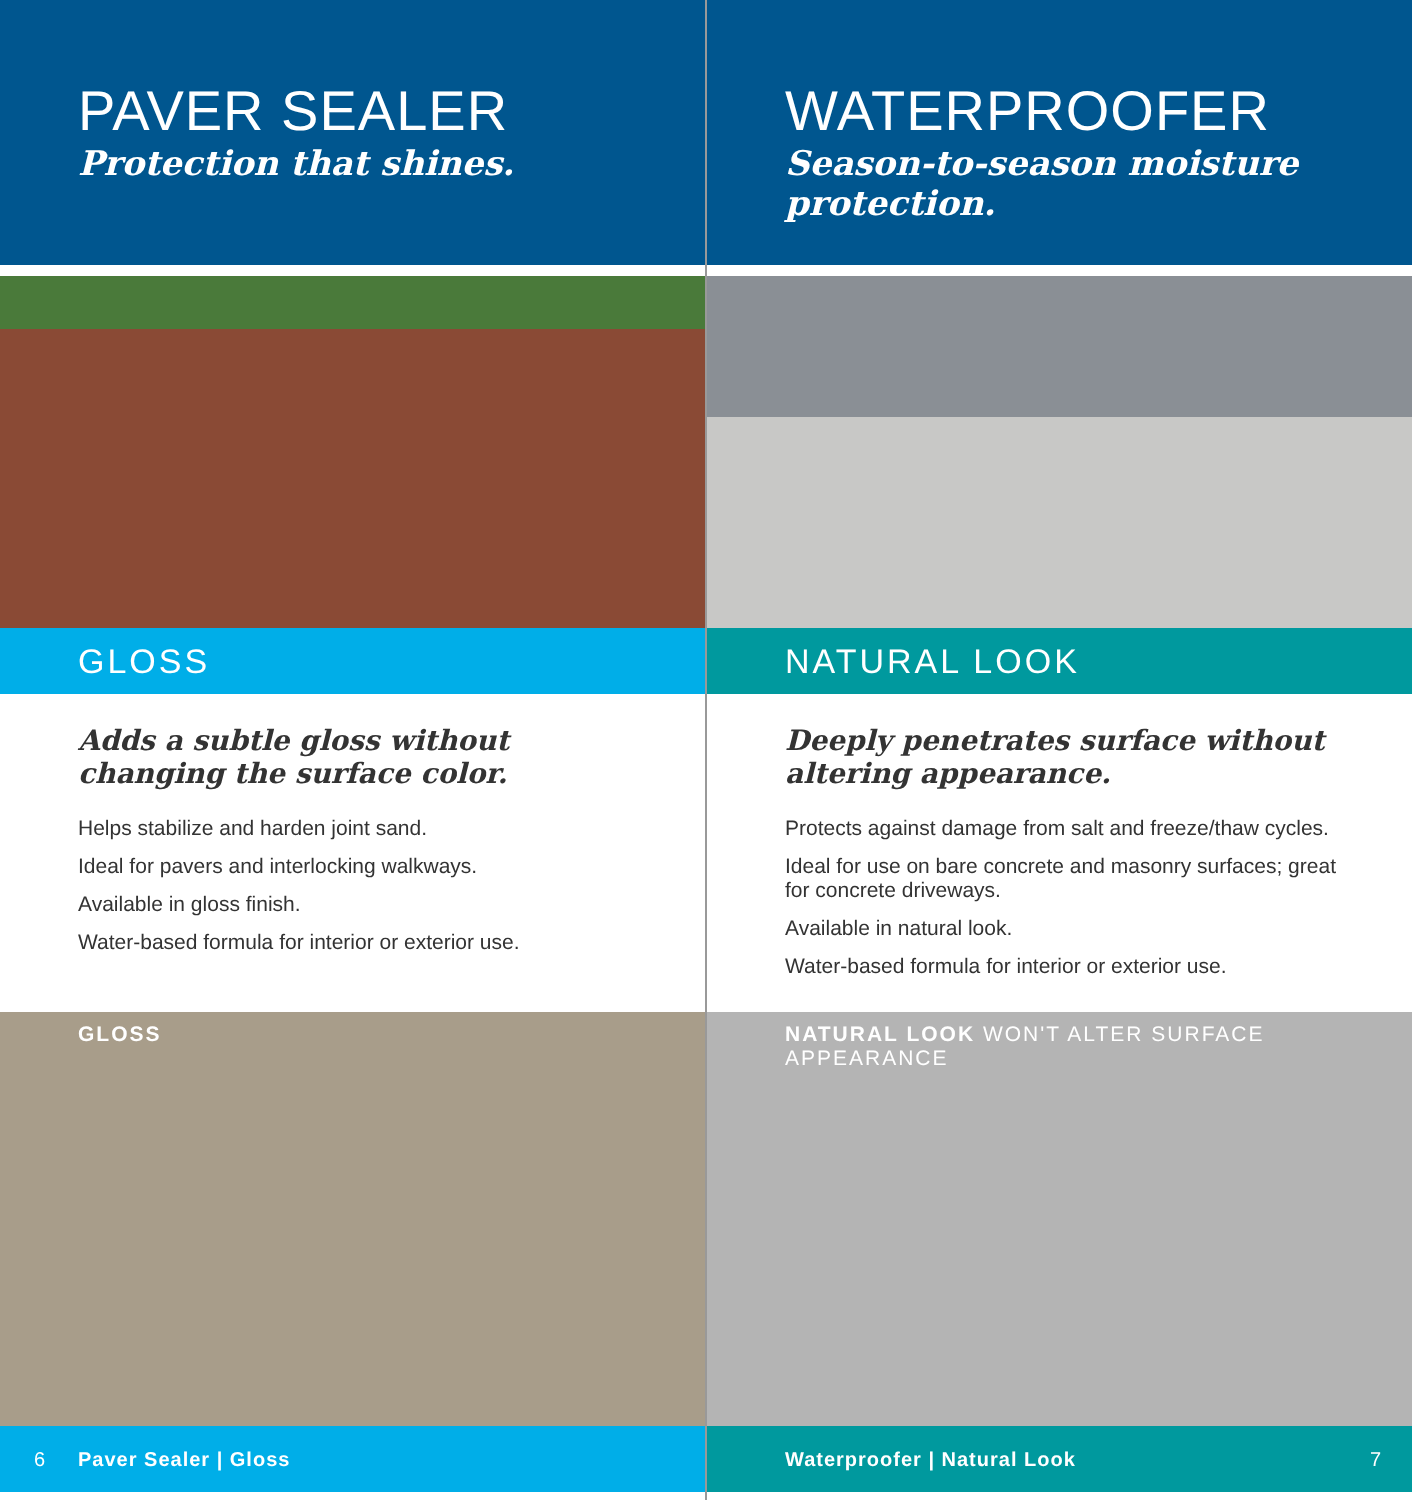PAVER SEALER
Protection that shines.
GLOSS
Adds a subtle gloss without changing the surface color.
Helps stabilize and harden joint sand.
Ideal for pavers and interlocking walkways.
Available in gloss finish.
Water-based formula for interior or exterior use.
GLOSS
6 Paver Sealer | Gloss
WATERPROOFER
Season-to-season moisture protection.
NATURAL LOOK
Deeply penetrates surface without altering appearance.
Protects against damage from salt and freeze/thaw cycles.
Ideal for use on bare concrete and masonry surfaces; great for concrete driveways.
Available in natural look.
Water-based formula for interior or exterior use.
NATURAL LOOK WON'T ALTER SURFACE APPEARANCE
Waterproofer | Natural Look 7